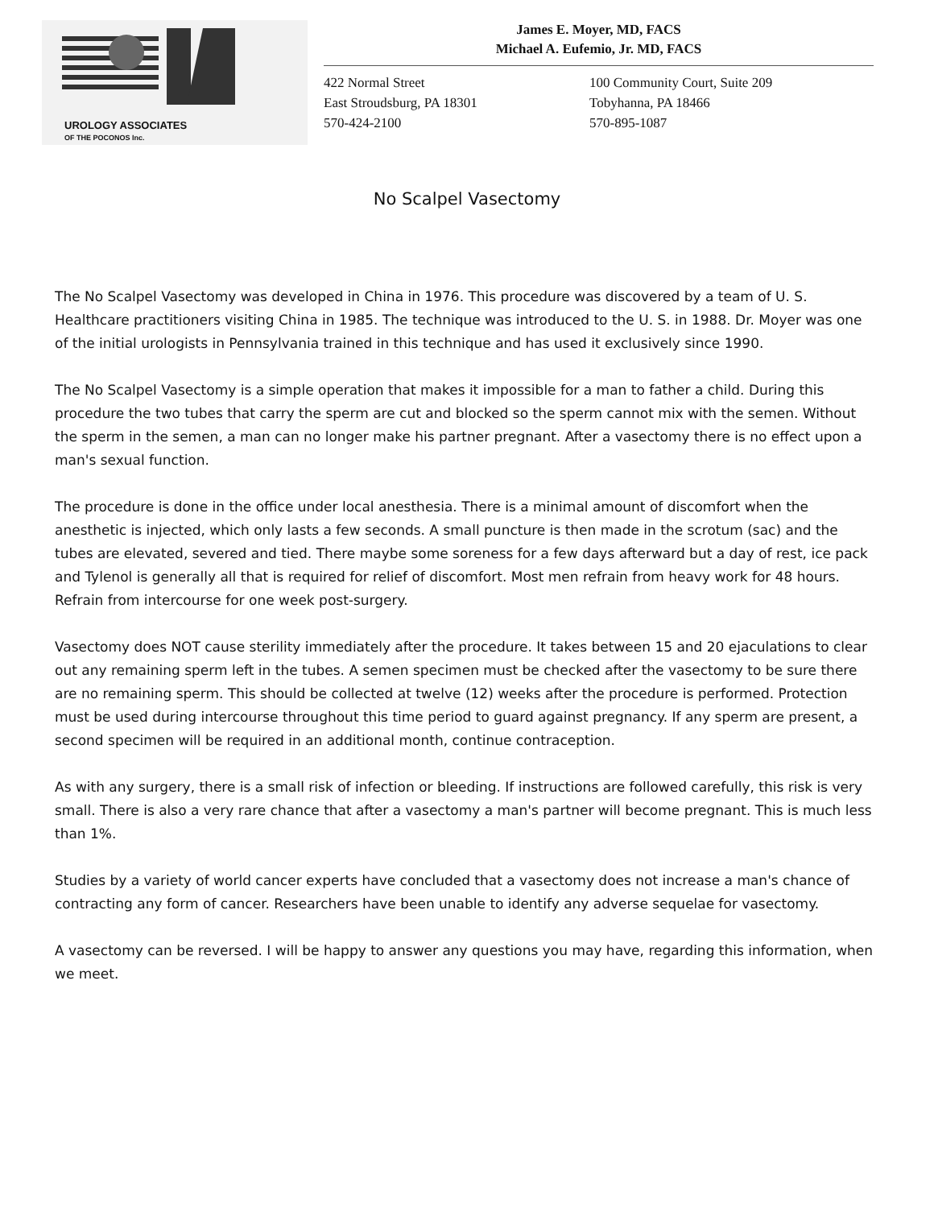UROLOGY ASSOCIATES
OF THE POCONOS Inc.
James E. Moyer, MD, FACS
Michael A. Eufemio, Jr. MD, FACS
422 Normal Street
East Stroudsburg, PA 18301
570-424-2100
100 Community Court, Suite 209
Tobyhanna, PA 18466
570-895-1087
No Scalpel Vasectomy
The No Scalpel Vasectomy was developed in China in 1976. This procedure was discovered by a team of U. S. Healthcare practitioners visiting China in 1985. The technique was introduced to the U. S. in 1988. Dr. Moyer was one of the initial urologists in Pennsylvania trained in this technique and has used it exclusively since 1990.
The No Scalpel Vasectomy is a simple operation that makes it impossible for a man to father a child. During this procedure the two tubes that carry the sperm are cut and blocked so the sperm cannot mix with the semen. Without the sperm in the semen, a man can no longer make his partner pregnant. After a vasectomy there is no effect upon a man's sexual function.
The procedure is done in the office under local anesthesia. There is a minimal amount of discomfort when the anesthetic is injected, which only lasts a few seconds. A small puncture is then made in the scrotum (sac) and the tubes are elevated, severed and tied. There maybe some soreness for a few days afterward but a day of rest, ice pack and Tylenol is generally all that is required for relief of discomfort. Most men refrain from heavy work for 48 hours. Refrain from intercourse for one week post-surgery.
Vasectomy does NOT cause sterility immediately after the procedure. It takes between 15 and 20 ejaculations to clear out any remaining sperm left in the tubes. A semen specimen must be checked after the vasectomy to be sure there are no remaining sperm. This should be collected at twelve (12) weeks after the procedure is performed. Protection must be used during intercourse throughout this time period to guard against pregnancy. If any sperm are present, a second specimen will be required in an additional month, continue contraception.
As with any surgery, there is a small risk of infection or bleeding. If instructions are followed carefully, this risk is very small. There is also a very rare chance that after a vasectomy a man's partner will become pregnant. This is much less than 1%.
Studies by a variety of world cancer experts have concluded that a vasectomy does not increase a man's chance of contracting any form of cancer. Researchers have been unable to identify any adverse sequelae for vasectomy.
A vasectomy can be reversed. I will be happy to answer any questions you may have, regarding this information, when we meet.